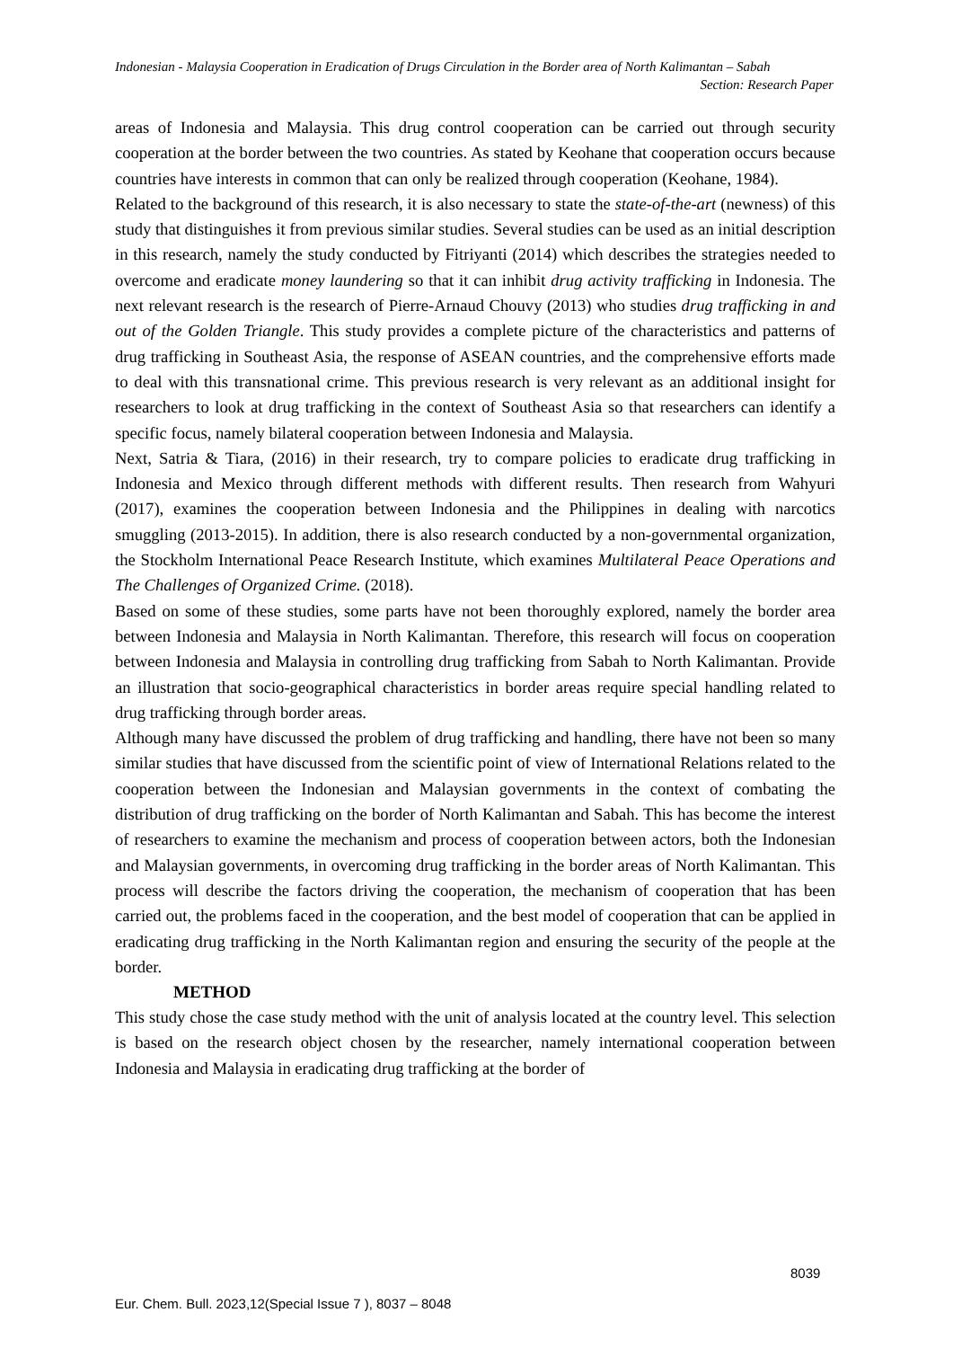Indonesian - Malaysia Cooperation in Eradication of Drugs Circulation in the Border area of North Kalimantan – Sabah
Section: Research Paper
areas of Indonesia and Malaysia. This drug control cooperation can be carried out through security cooperation at the border between the two countries. As stated by Keohane that cooperation occurs because countries have interests in common that can only be realized through cooperation (Keohane, 1984).
Related to the background of this research, it is also necessary to state the state-of-the-art (newness) of this study that distinguishes it from previous similar studies. Several studies can be used as an initial description in this research, namely the study conducted by Fitriyanti (2014) which describes the strategies needed to overcome and eradicate money laundering so that it can inhibit drug activity trafficking in Indonesia. The next relevant research is the research of Pierre-Arnaud Chouvy (2013) who studies drug trafficking in and out of the Golden Triangle. This study provides a complete picture of the characteristics and patterns of drug trafficking in Southeast Asia, the response of ASEAN countries, and the comprehensive efforts made to deal with this transnational crime. This previous research is very relevant as an additional insight for researchers to look at drug trafficking in the context of Southeast Asia so that researchers can identify a specific focus, namely bilateral cooperation between Indonesia and Malaysia.
Next, Satria & Tiara, (2016) in their research, try to compare policies to eradicate drug trafficking in Indonesia and Mexico through different methods with different results. Then research from Wahyuri (2017), examines the cooperation between Indonesia and the Philippines in dealing with narcotics smuggling (2013-2015). In addition, there is also research conducted by a non-governmental organization, the Stockholm International Peace Research Institute, which examines Multilateral Peace Operations and The Challenges of Organized Crime. (2018).
Based on some of these studies, some parts have not been thoroughly explored, namely the border area between Indonesia and Malaysia in North Kalimantan. Therefore, this research will focus on cooperation between Indonesia and Malaysia in controlling drug trafficking from Sabah to North Kalimantan. Provide an illustration that socio-geographical characteristics in border areas require special handling related to drug trafficking through border areas.
Although many have discussed the problem of drug trafficking and handling, there have not been so many similar studies that have discussed from the scientific point of view of International Relations related to the cooperation between the Indonesian and Malaysian governments in the context of combating the distribution of drug trafficking on the border of North Kalimantan and Sabah. This has become the interest of researchers to examine the mechanism and process of cooperation between actors, both the Indonesian and Malaysian governments, in overcoming drug trafficking in the border areas of North Kalimantan. This process will describe the factors driving the cooperation, the mechanism of cooperation that has been carried out, the problems faced in the cooperation, and the best model of cooperation that can be applied in eradicating drug trafficking in the North Kalimantan region and ensuring the security of the people at the border.
METHOD
This study chose the case study method with the unit of analysis located at the country level. This selection is based on the research object chosen by the researcher, namely international cooperation between Indonesia and Malaysia in eradicating drug trafficking at the border of
8039
Eur. Chem. Bull. 2023,12(Special Issue 7 ), 8037 – 8048